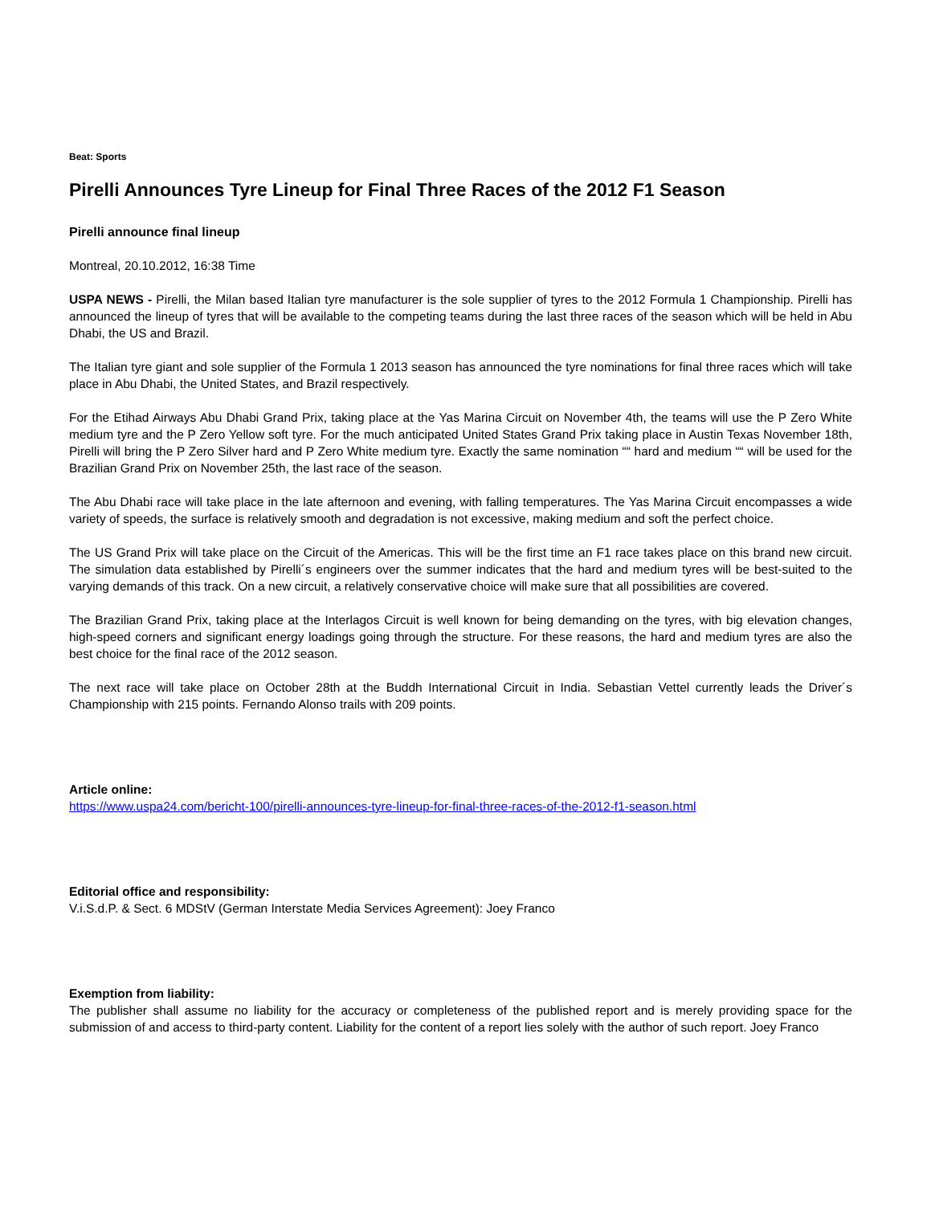Beat: Sports
Pirelli Announces Tyre Lineup for Final Three Races of the 2012 F1 Season
Pirelli announce final lineup
Montreal, 20.10.2012, 16:38 Time
USPA NEWS - Pirelli, the Milan based Italian tyre manufacturer is the sole supplier of tyres to the 2012 Formula 1 Championship. Pirelli has announced the lineup of tyres that will be available to the competing teams during the last three races of the season which will be held in Abu Dhabi, the US and Brazil.
The Italian tyre giant and sole supplier of the Formula 1 2013 season has announced the tyre nominations for final three races which will take place in Abu Dhabi, the United States, and Brazil respectively.
For the Etihad Airways Abu Dhabi Grand Prix, taking place at the Yas Marina Circuit on November 4th, the teams will use the P Zero White medium tyre and the P Zero Yellow soft tyre. For the much anticipated United States Grand Prix taking place in Austin Texas November 18th, Pirelli will bring the P Zero Silver hard and P Zero White medium tyre. Exactly the same nomination ““ hard and medium ““ will be used for the Brazilian Grand Prix on November 25th, the last race of the season.
The Abu Dhabi race will take place in the late afternoon and evening, with falling temperatures. The Yas Marina Circuit encompasses a wide variety of speeds, the surface is relatively smooth and degradation is not excessive, making medium and soft the perfect choice.
The US Grand Prix will take place on the Circuit of the Americas. This will be the first time an F1 race takes place on this brand new circuit. The simulation data established by Pirelli´s engineers over the summer indicates that the hard and medium tyres will be best-suited to the varying demands of this track. On a new circuit, a relatively conservative choice will make sure that all possibilities are covered.
The Brazilian Grand Prix, taking place at the Interlagos Circuit is well known for being demanding on the tyres, with big elevation changes, high-speed corners and significant energy loadings going through the structure. For these reasons, the hard and medium tyres are also the best choice for the final race of the 2012 season.
The next race will take place on October 28th at the Buddh International Circuit in India. Sebastian Vettel currently leads the Driver´s Championship with 215 points. Fernando Alonso trails with 209 points.
Article online:
https://www.uspa24.com/bericht-100/pirelli-announces-tyre-lineup-for-final-three-races-of-the-2012-f1-season.html
Editorial office and responsibility:
V.i.S.d.P. & Sect. 6 MDStV (German Interstate Media Services Agreement): Joey Franco
Exemption from liability:
The publisher shall assume no liability for the accuracy or completeness of the published report and is merely providing space for the submission of and access to third-party content. Liability for the content of a report lies solely with the author of such report. Joey Franco